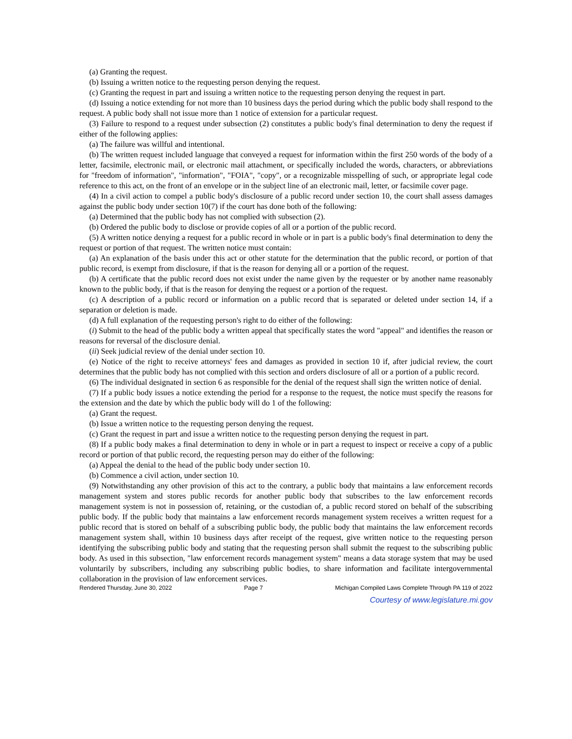(a) Granting the request.
(b) Issuing a written notice to the requesting person denying the request.
(c) Granting the request in part and issuing a written notice to the requesting person denying the request in part.
(d) Issuing a notice extending for not more than 10 business days the period during which the public body shall respond to the request. A public body shall not issue more than 1 notice of extension for a particular request.
(3) Failure to respond to a request under subsection (2) constitutes a public body's final determination to deny the request if either of the following applies:
(a) The failure was willful and intentional.
(b) The written request included language that conveyed a request for information within the first 250 words of the body of a letter, facsimile, electronic mail, or electronic mail attachment, or specifically included the words, characters, or abbreviations for "freedom of information", "information", "FOIA", "copy", or a recognizable misspelling of such, or appropriate legal code reference to this act, on the front of an envelope or in the subject line of an electronic mail, letter, or facsimile cover page.
(4) In a civil action to compel a public body's disclosure of a public record under section 10, the court shall assess damages against the public body under section 10(7) if the court has done both of the following:
(a) Determined that the public body has not complied with subsection (2).
(b) Ordered the public body to disclose or provide copies of all or a portion of the public record.
(5) A written notice denying a request for a public record in whole or in part is a public body's final determination to deny the request or portion of that request. The written notice must contain:
(a) An explanation of the basis under this act or other statute for the determination that the public record, or portion of that public record, is exempt from disclosure, if that is the reason for denying all or a portion of the request.
(b) A certificate that the public record does not exist under the name given by the requester or by another name reasonably known to the public body, if that is the reason for denying the request or a portion of the request.
(c) A description of a public record or information on a public record that is separated or deleted under section 14, if a separation or deletion is made.
(d) A full explanation of the requesting person's right to do either of the following:
(i) Submit to the head of the public body a written appeal that specifically states the word "appeal" and identifies the reason or reasons for reversal of the disclosure denial.
(ii) Seek judicial review of the denial under section 10.
(e) Notice of the right to receive attorneys' fees and damages as provided in section 10 if, after judicial review, the court determines that the public body has not complied with this section and orders disclosure of all or a portion of a public record.
(6) The individual designated in section 6 as responsible for the denial of the request shall sign the written notice of denial.
(7) If a public body issues a notice extending the period for a response to the request, the notice must specify the reasons for the extension and the date by which the public body will do 1 of the following:
(a) Grant the request.
(b) Issue a written notice to the requesting person denying the request.
(c) Grant the request in part and issue a written notice to the requesting person denying the request in part.
(8) If a public body makes a final determination to deny in whole or in part a request to inspect or receive a copy of a public record or portion of that public record, the requesting person may do either of the following:
(a) Appeal the denial to the head of the public body under section 10.
(b) Commence a civil action, under section 10.
(9) Notwithstanding any other provision of this act to the contrary, a public body that maintains a law enforcement records management system and stores public records for another public body that subscribes to the law enforcement records management system is not in possession of, retaining, or the custodian of, a public record stored on behalf of the subscribing public body. If the public body that maintains a law enforcement records management system receives a written request for a public record that is stored on behalf of a subscribing public body, the public body that maintains the law enforcement records management system shall, within 10 business days after receipt of the request, give written notice to the requesting person identifying the subscribing public body and stating that the requesting person shall submit the request to the subscribing public body. As used in this subsection, "law enforcement records management system" means a data storage system that may be used voluntarily by subscribers, including any subscribing public bodies, to share information and facilitate intergovernmental collaboration in the provision of law enforcement services.
Rendered Thursday, June 30, 2022 Page 7 Michigan Compiled Laws Complete Through PA 119 of 2022
Courtesy of www.legislature.mi.gov